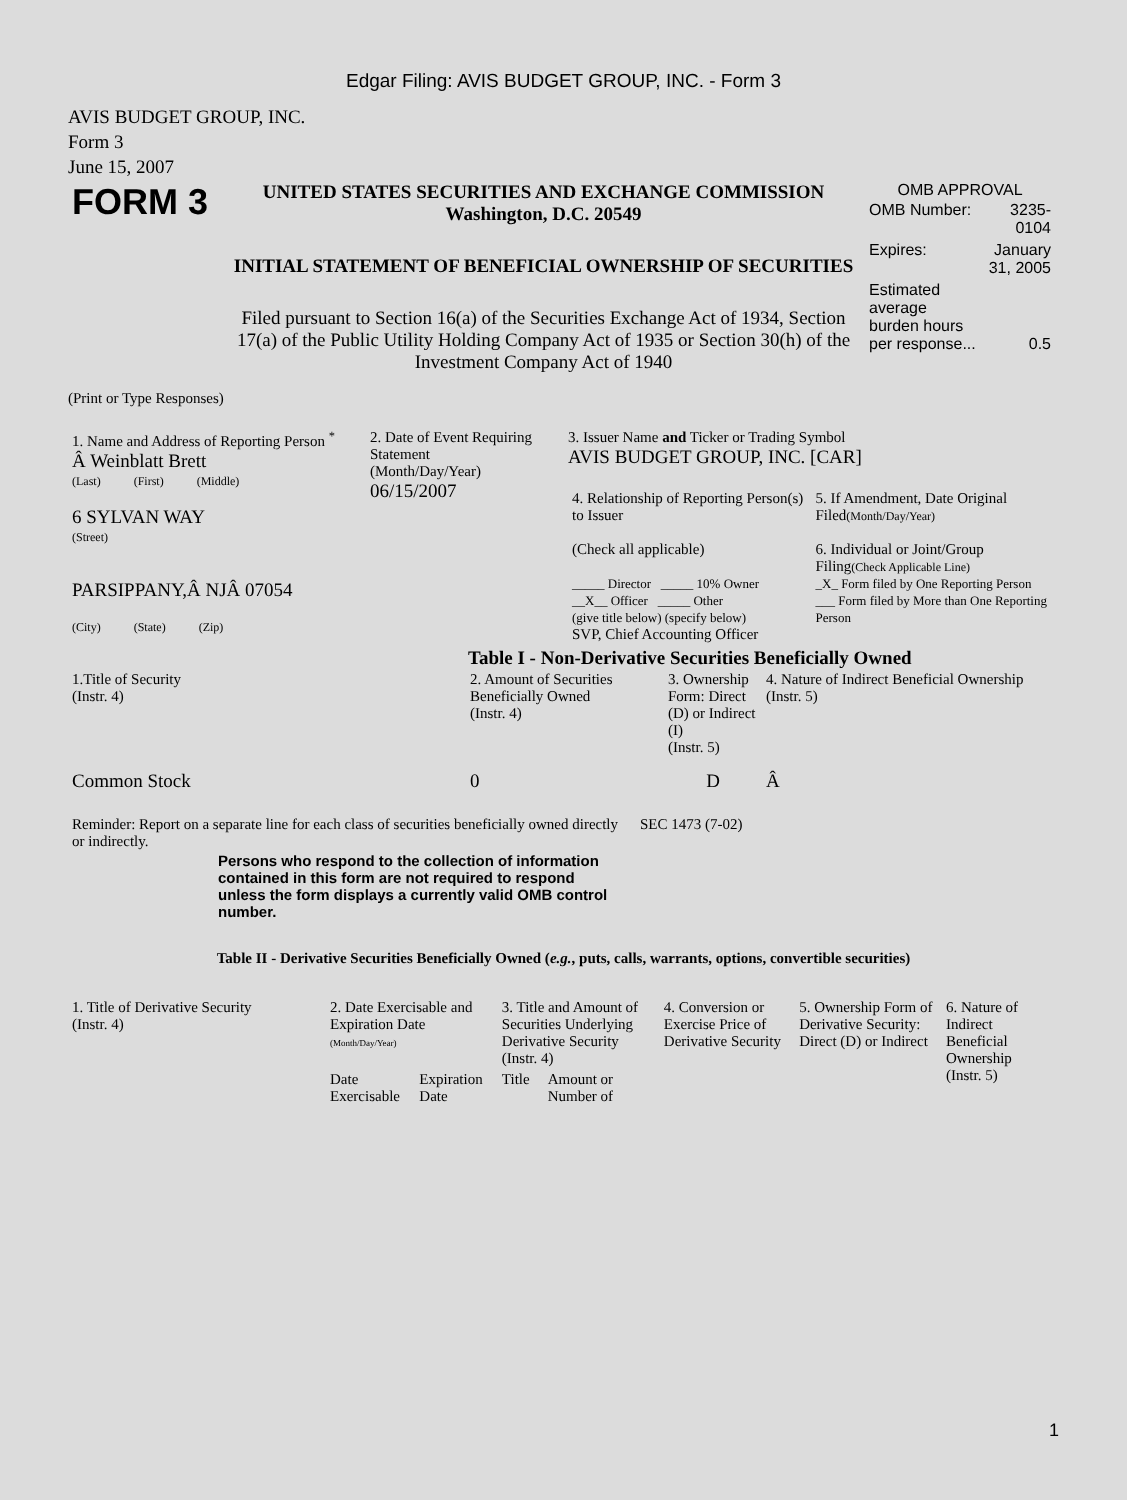Edgar Filing: AVIS BUDGET GROUP, INC. - Form 3
AVIS BUDGET GROUP, INC.
Form 3
June 15, 2007
| FORM 3 | UNITED STATES SECURITIES AND EXCHANGE COMMISSION Washington, D.C. 20549 INITIAL STATEMENT OF BENEFICIAL OWNERSHIP OF SECURITIES Filed pursuant to Section 16(a) of the Securities Exchange Act of 1934, Section 17(a) of the Public Utility Holding Company Act of 1935 or Section 30(h) of the Investment Company Act of 1940 | OMB APPROVAL / OMB Number: / 3235-0104 / / Expires: / January 31, 2005 / / Estimated average burden hours per response... / 0.5 / |
(Print or Type Responses)
| 1. Name and Address of Reporting Person <sup>*</sup> Â Weinblatt Brett (Last) (First) (Middle) 6 SYLVAN WAY (Street) PARSIPPANY,Â NJÂ 07054 (City) (State) (Zip) | 2. Date of Event Requiring Statement (Month/Day/Year) 06/15/2007 | 3. Issuer Name and Ticker or Trading Symbol AVIS BUDGET GROUP, INC. [CAR] / 4. Relationship of Reporting Person(s) to Issuer (Check all applicable) _____ Director _____ 10% Owner __X__ Officer _____ Other (give title below) (specify below) SVP, Chief Accounting Officer / 5. If Amendment, Date Original Filed (Month/Day/Year) 6. Individual or Joint/Group Filing (Check Applicable Line) _X_ Form filed by One Reporting Person ___ Form filed by More than One Reporting Person / |
Table I - Non-Derivative Securities Beneficially Owned
| 1.Title of Security (Instr. 4) | 2. Amount of Securities Beneficially Owned (Instr. 4) | 3. Ownership Form: Direct (D) or Indirect (I) (Instr. 5) | 4. Nature of Indirect Beneficial Ownership (Instr. 5) |
| --- | --- | --- | --- |
| Common Stock | 0 | D | Â |
| Reminder: Report on a separate line for each class of securities beneficially owned directly or indirectly. | SEC 1473 (7-02) |
Persons who respond to the collection of information contained in this form are not required to respond unless the form displays a currently valid OMB control number.
Table II - Derivative Securities Beneficially Owned (e.g., puts, calls, warrants, options, convertible securities)
| 1. Title of Derivative Security (Instr. 4) | 2. Date Exercisable and Expiration Date (Month/Day/Year) | | 3. Title and Amount of Securities Underlying Derivative Security (Instr. 4) | | 4. Conversion or Exercise Price of Derivative Security | 5. Ownership Form of Derivative Security: Direct (D) or Indirect | 6. Nature of Indirect Beneficial Ownership (Instr. 5) |
| --- | --- | --- | --- | --- | --- | --- | --- |
| | Date Exercisable | Expiration Date | Title | Amount or Number of | | | |
1